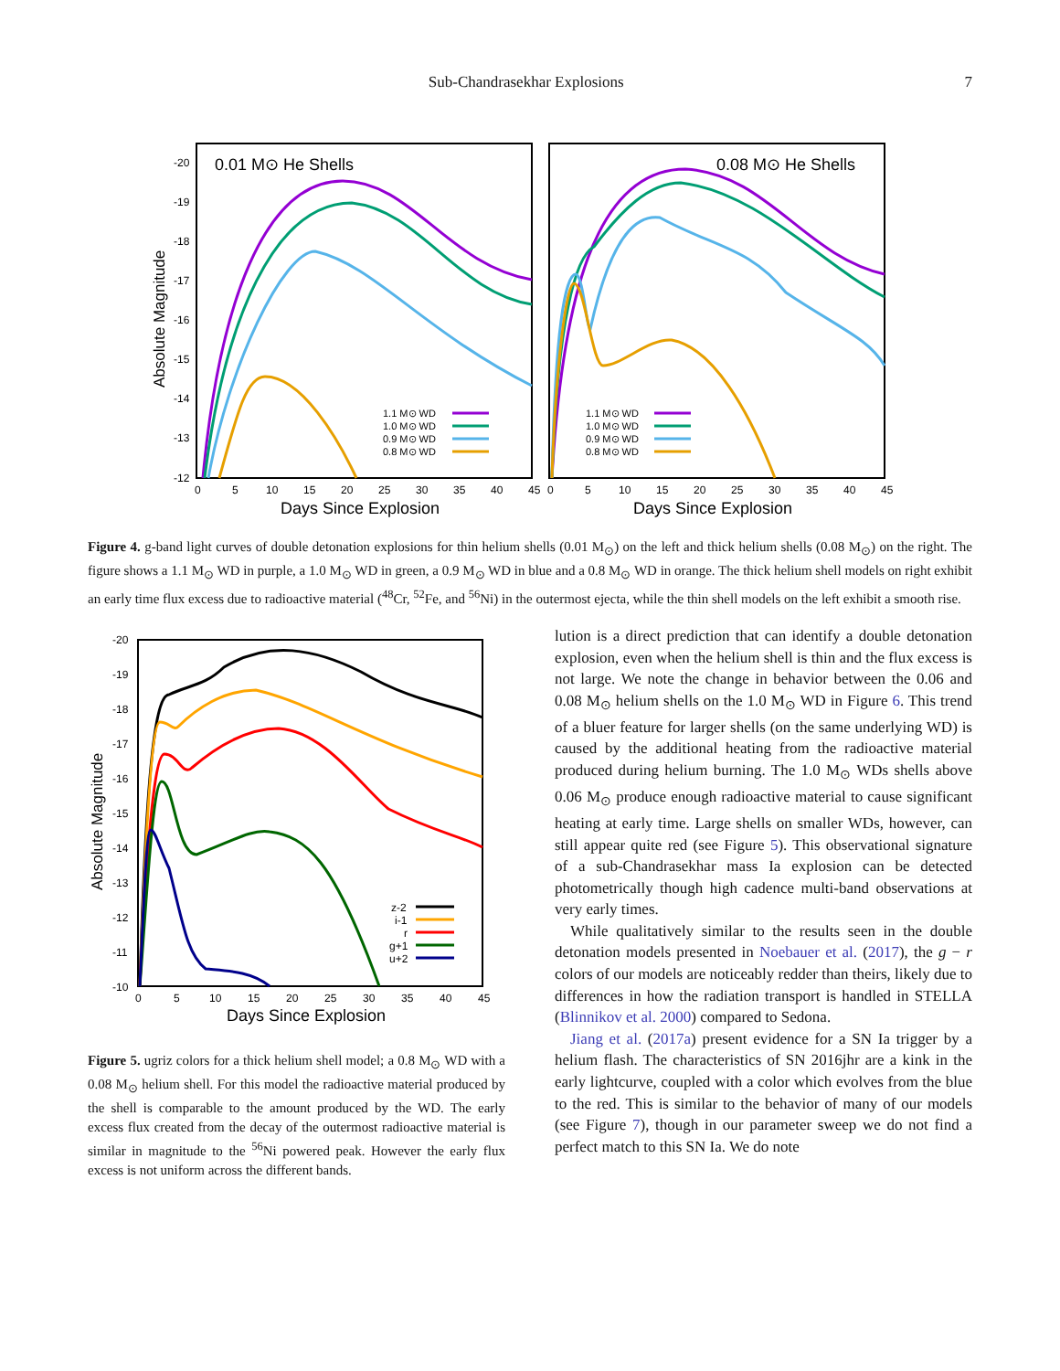Sub-Chandrasekhar Explosions 7
0.01 M⊙ He Shells
0.08 M⊙ He Shells
Absolute Magnitude
-20
-19
-18
-17
-16
-15
-14
-13
-12
0
5
10
15
20
25
30
35
40
45
0
5
10
15
20
25
30
35
40
45
Days Since Explosion
Days Since Explosion
1.1 M⊙ WD
1.0 M⊙ WD
0.9 M⊙ WD
0.8 M⊙ WD
1.1 M⊙ WD
1.0 M⊙ WD
0.9 M⊙ WD
0.8 M⊙ WD
Figure 4. g-band light curves of double detonation explosions for thin helium shells (0.01 M<sub>⊙</sub>) on the left and thick helium shells (0.08 M<sub>⊙</sub>) on the right. The figure shows a 1.1 M<sub>⊙</sub> WD in purple, a 1.0 M<sub>⊙</sub> WD in green, a 0.9 M<sub>⊙</sub> WD in blue and a 0.8 M<sub>⊙</sub> WD in orange. The thick helium shell models on right exhibit an early time flux excess due to radioactive material (<sup>48</sup>Cr, <sup>52</sup>Fe, and <sup>56</sup>Ni) in the outermost ejecta, while the thin shell models on the left exhibit a smooth rise.
Absolute Magnitude
-20
-19
-18
-17
-16
-15
-14
-13
-12
-11
-10
0
5
10
15
20
25
30
35
40
45
z-2
i-1
r
g+1
u+2
Days Since Explosion
Figure 5. ugriz colors for a thick helium shell model; a 0.8 M<sub>⊙</sub> WD with a 0.08 M<sub>⊙</sub> helium shell. For this model the radioactive material produced by the shell is comparable to the amount produced by the WD. The early excess flux created from the decay of the outermost radioactive material is similar in magnitude to the <sup>56</sup>Ni powered peak. However the early flux excess is not uniform across the different bands.
lution is a direct prediction that can identify a double detonation explosion, even when the helium shell is thin and the flux excess is not large. We note the change in behavior between the 0.06 and 0.08 M<sub>⊙</sub> helium shells on the 1.0 M<sub>⊙</sub> WD in Figure 6. This trend of a bluer feature for larger shells (on the same underlying WD) is caused by the additional heating from the radioactive material produced during helium burning. The 1.0 M<sub>⊙</sub> WDs shells above 0.06 M<sub>⊙</sub> produce enough radioactive material to cause significant heating at early time. Large shells on smaller WDs, however, can still appear quite red (see Figure 5). This observational signature of a sub-Chandrasekhar mass Ia explosion can be detected photometrically though high cadence multi-band observations at very early times.
While qualitatively similar to the results seen in the double detonation models presented in Noebauer et al. (2017), the g − r colors of our models are noticeably redder than theirs, likely due to differences in how the radiation transport is handled in STELLA (Blinnikov et al. 2000) compared to Sedona.
Jiang et al. (2017a) present evidence for a SN Ia trigger by a helium flash. The characteristics of SN 2016jhr are a kink in the early lightcurve, coupled with a color which evolves from the blue to the red. This is similar to the behavior of many of our models (see Figure 7), though in our parameter sweep we do not find a perfect match to this SN Ia. We do note